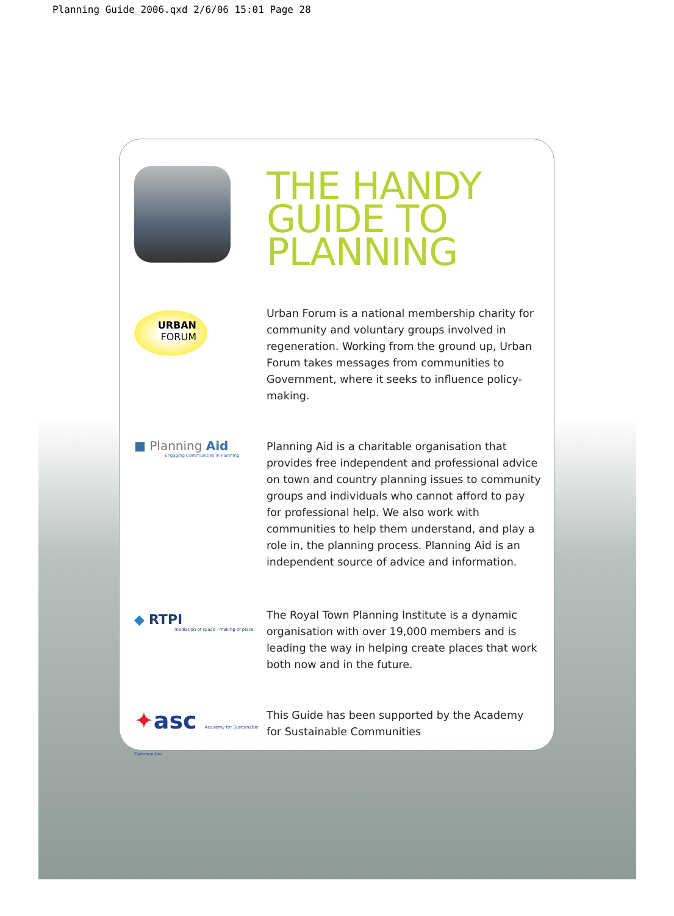Planning Guide_2006.qxd 2/6/06 15:01 Page 28
THE HANDY
GUIDE TO
PLANNING
URBAN
FORUM
Urban Forum is a national membership charity for community and voluntary groups involved in regeneration. Working from the ground up, Urban Forum takes messages from communities to Government, where it seeks to influence policy-making.
■ Planning Aid
Engaging Communities in Planning
Planning Aid is a charitable organisation that provides free independent and professional advice on town and country planning issues to community groups and individuals who cannot afford to pay for professional help. We also work with communities to help them understand, and play a role in, the planning process. Planning Aid is an independent source of advice and information.
◆ RTPI
mediation of space · making of place
The Royal Town Planning Institute is a dynamic organisation with over 19,000 members and is leading the way in helping create places that work both now and in the future.
✦asc Academy for Sustainable Communities
This Guide has been supported by the Academy for Sustainable Communities